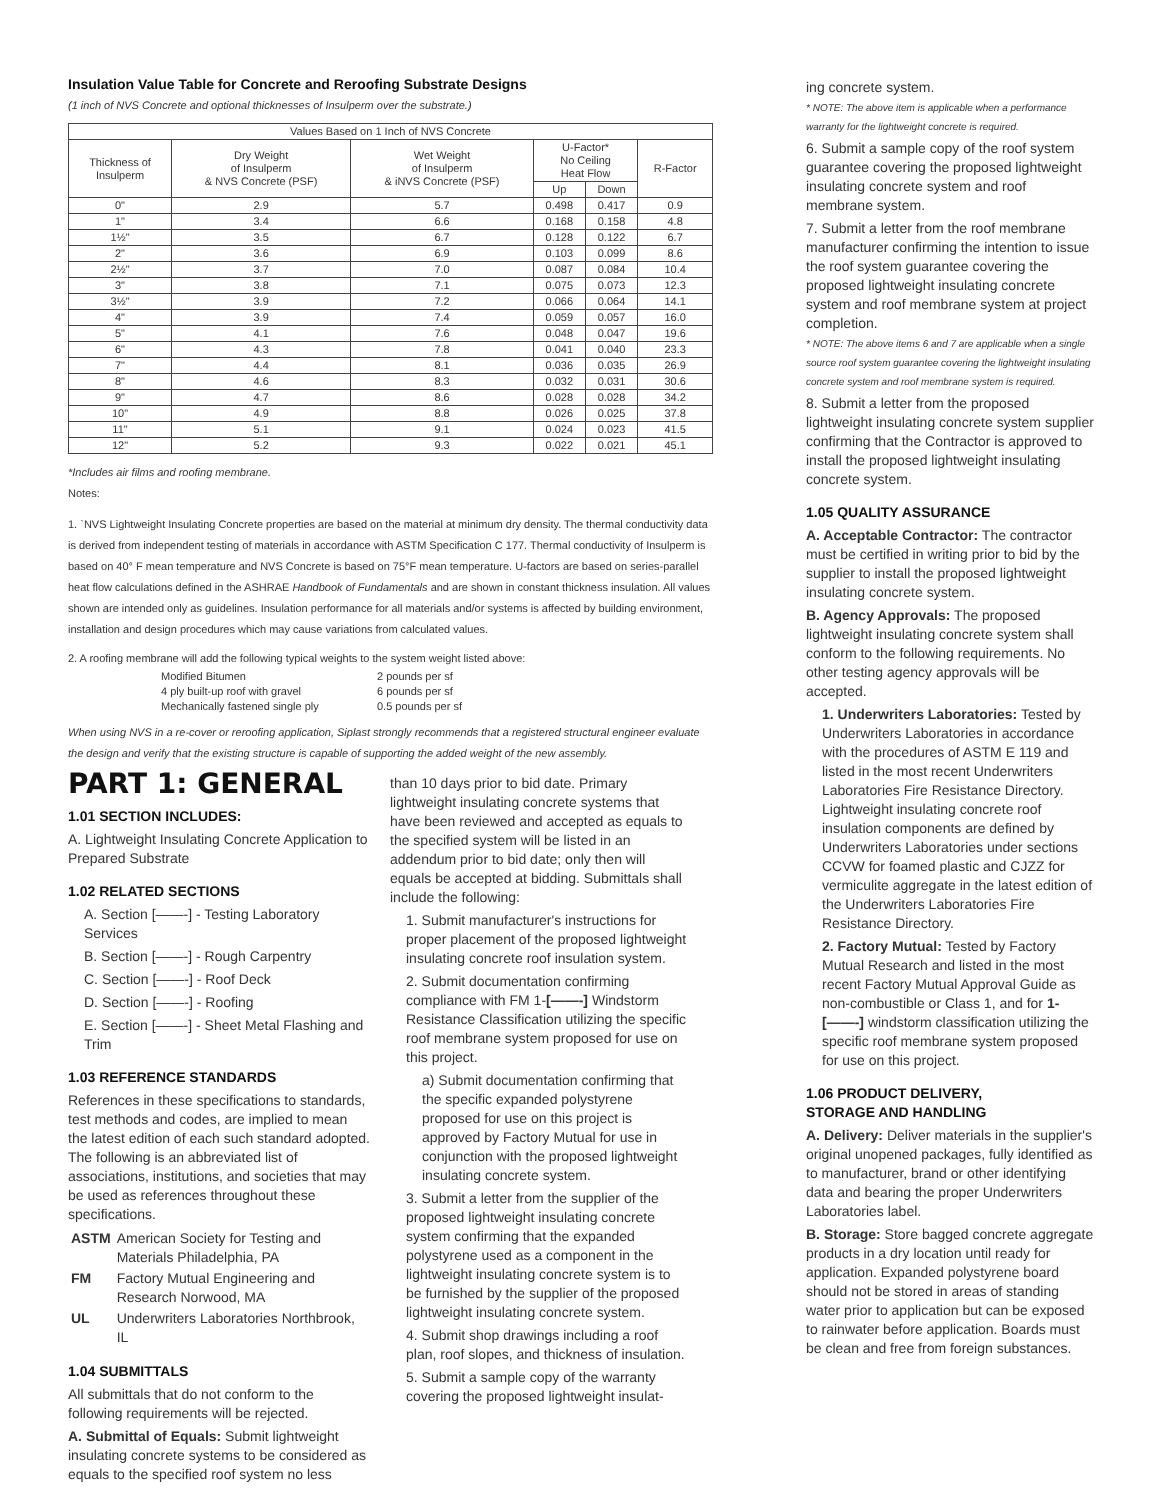Insulation Value Table for Concrete and Reroofing Substrate Designs
(1 inch of NVS Concrete and optional thicknesses of Insulperm over the substrate.)
| Values Based on 1 Inch of NVS Concrete | | | | | |
| --- | --- | --- | --- | --- | --- |
| Thickness of Insulperm | Dry Weight of Insulperm & NVS Concrete (PSF) | Wet Weight of Insulperm & iNVS Concrete (PSF) | U-Factor* No Ceiling Heat Flow | | R-Factor |
| | | | Up | Down | |
| 0" | 2.9 | 5.7 | 0.498 | 0.417 | 0.9 |
| 1" | 3.4 | 6.6 | 0.168 | 0.158 | 4.8 |
| 1½" | 3.5 | 6.7 | 0.128 | 0.122 | 6.7 |
| 2" | 3.6 | 6.9 | 0.103 | 0.099 | 8.6 |
| 2½" | 3.7 | 7.0 | 0.087 | 0.084 | 10.4 |
| 3" | 3.8 | 7.1 | 0.075 | 0.073 | 12.3 |
| 3½" | 3.9 | 7.2 | 0.066 | 0.064 | 14.1 |
| 4" | 3.9 | 7.4 | 0.059 | 0.057 | 16.0 |
| 5" | 4.1 | 7.6 | 0.048 | 0.047 | 19.6 |
| 6" | 4.3 | 7.8 | 0.041 | 0.040 | 23.3 |
| 7" | 4.4 | 8.1 | 0.036 | 0.035 | 26.9 |
| 8" | 4.6 | 8.3 | 0.032 | 0.031 | 30.6 |
| 9" | 4.7 | 8.6 | 0.028 | 0.028 | 34.2 |
| 10" | 4.9 | 8.8 | 0.026 | 0.025 | 37.8 |
| 11" | 5.1 | 9.1 | 0.024 | 0.023 | 41.5 |
| 12" | 5.2 | 9.3 | 0.022 | 0.021 | 45.1 |
*Includes air films and roofing membrane.
Notes:
1. `NVS Lightweight Insulating Concrete properties are based on the material at minimum dry density. The thermal conductivity data is derived from independent testing of materials in accordance with ASTM Specification C 177. Thermal conductivity of Insulperm is based on 40° F mean temperature and NVS Concrete is based on 75°F mean temperature. U-factors are based on series-parallel heat flow calculations defined in the ASHRAE Handbook of Fundamentals and are shown in constant thickness insulation. All values shown are intended only as guidelines. Insulation performance for all materials and/or systems is affected by building environment, installation and design procedures which may cause variations from calculated values.
2. A roofing membrane will add the following typical weights to the system weight listed above:
| Modified Bitumen | 2 pounds per sf |
| 4 ply built-up roof with gravel | 6 pounds per sf |
| Mechanically fastened single ply | 0.5 pounds per sf |
When using NVS in a re-cover or reroofing application, Siplast strongly recommends that a registered structural engineer evaluate the design and verify that the existing structure is capable of supporting the added weight of the new assembly.
PART 1: GENERAL
1.01 SECTION INCLUDES:
A. Lightweight Insulating Concrete Application to Prepared Substrate
1.02 RELATED SECTIONS
A. Section [——-] - Testing Laboratory Services
B. Section [——-] - Rough Carpentry
C. Section [——-] - Roof Deck
D. Section [——-] - Roofing
E. Section [——-] - Sheet Metal Flashing and Trim
1.03 REFERENCE STANDARDS
References in these specifications to standards, test methods and codes, are implied to mean the latest edition of each such standard adopted. The following is an abbreviated list of associations, institutions, and societies that may be used as references throughout these specifications.
| ASTM | American Society for Testing and Materials Philadelphia, PA |
| FM | Factory Mutual Engineering and Research Norwood, MA |
| UL | Underwriters Laboratories Northbrook, IL |
1.04 SUBMITTALS
All submittals that do not conform to the following requirements will be rejected.
A. Submittal of Equals: Submit lightweight insulating concrete systems to be considered as equals to the specified roof system no less
than 10 days prior to bid date. Primary lightweight insulating concrete systems that have been reviewed and accepted as equals to the specified system will be listed in an addendum prior to bid date; only then will equals be accepted at bidding. Submittals shall include the following:
1. Submit manufacturer's instructions for proper placement of the proposed lightweight insulating concrete roof insulation system.
2. Submit documentation confirming compliance with FM 1-[——-] Windstorm Resistance Classification utilizing the specific roof membrane system proposed for use on this project.
a) Submit documentation confirming that the specific expanded polystyrene proposed for use on this project is approved by Factory Mutual for use in conjunction with the proposed lightweight insulating concrete system.
3. Submit a letter from the supplier of the proposed lightweight insulating concrete system confirming that the expanded polystyrene used as a component in the lightweight insulating concrete system is to be furnished by the supplier of the proposed lightweight insulating concrete system.
4. Submit shop drawings including a roof plan, roof slopes, and thickness of insulation.
5. Submit a sample copy of the warranty covering the proposed lightweight insulat-
ing concrete system.
* NOTE: The above item is applicable when a performance warranty for the lightweight concrete is required.
6. Submit a sample copy of the roof system guarantee covering the proposed lightweight insulating concrete system and roof membrane system.
7. Submit a letter from the roof membrane manufacturer confirming the intention to issue the roof system guarantee covering the proposed lightweight insulating concrete system and roof membrane system at project completion.
* NOTE: The above items 6 and 7 are applicable when a single source roof system guarantee covering the lightweight insulating concrete system and roof membrane system is required.
8. Submit a letter from the proposed lightweight insulating concrete system supplier confirming that the Contractor is approved to install the proposed lightweight insulating concrete system.
1.05 QUALITY ASSURANCE
A. Acceptable Contractor: The contractor must be certified in writing prior to bid by the supplier to install the proposed lightweight insulating concrete system.
B. Agency Approvals: The proposed lightweight insulating concrete system shall conform to the following requirements. No other testing agency approvals will be accepted.
1. Underwriters Laboratories: Tested by Underwriters Laboratories in accordance with the procedures of ASTM E 119 and listed in the most recent Underwriters Laboratories Fire Resistance Directory. Lightweight insulating concrete roof insulation components are defined by Underwriters Laboratories under sections CCVW for foamed plastic and CJZZ for vermiculite aggregate in the latest edition of the Underwriters Laboratories Fire Resistance Directory.
2. Factory Mutual: Tested by Factory Mutual Research and listed in the most recent Factory Mutual Approval Guide as non-combustible or Class 1, and for 1-[——-] windstorm classification utilizing the specific roof membrane system proposed for use on this project.
1.06 PRODUCT DELIVERY,
STORAGE AND HANDLING
A. Delivery: Deliver materials in the supplier's original unopened packages, fully identified as to manufacturer, brand or other identifying data and bearing the proper Underwriters Laboratories label.
B. Storage: Store bagged concrete aggregate products in a dry location until ready for application. Expanded polystyrene board should not be stored in areas of standing water prior to application but can be exposed to rainwater before application. Boards must be clean and free from foreign substances.